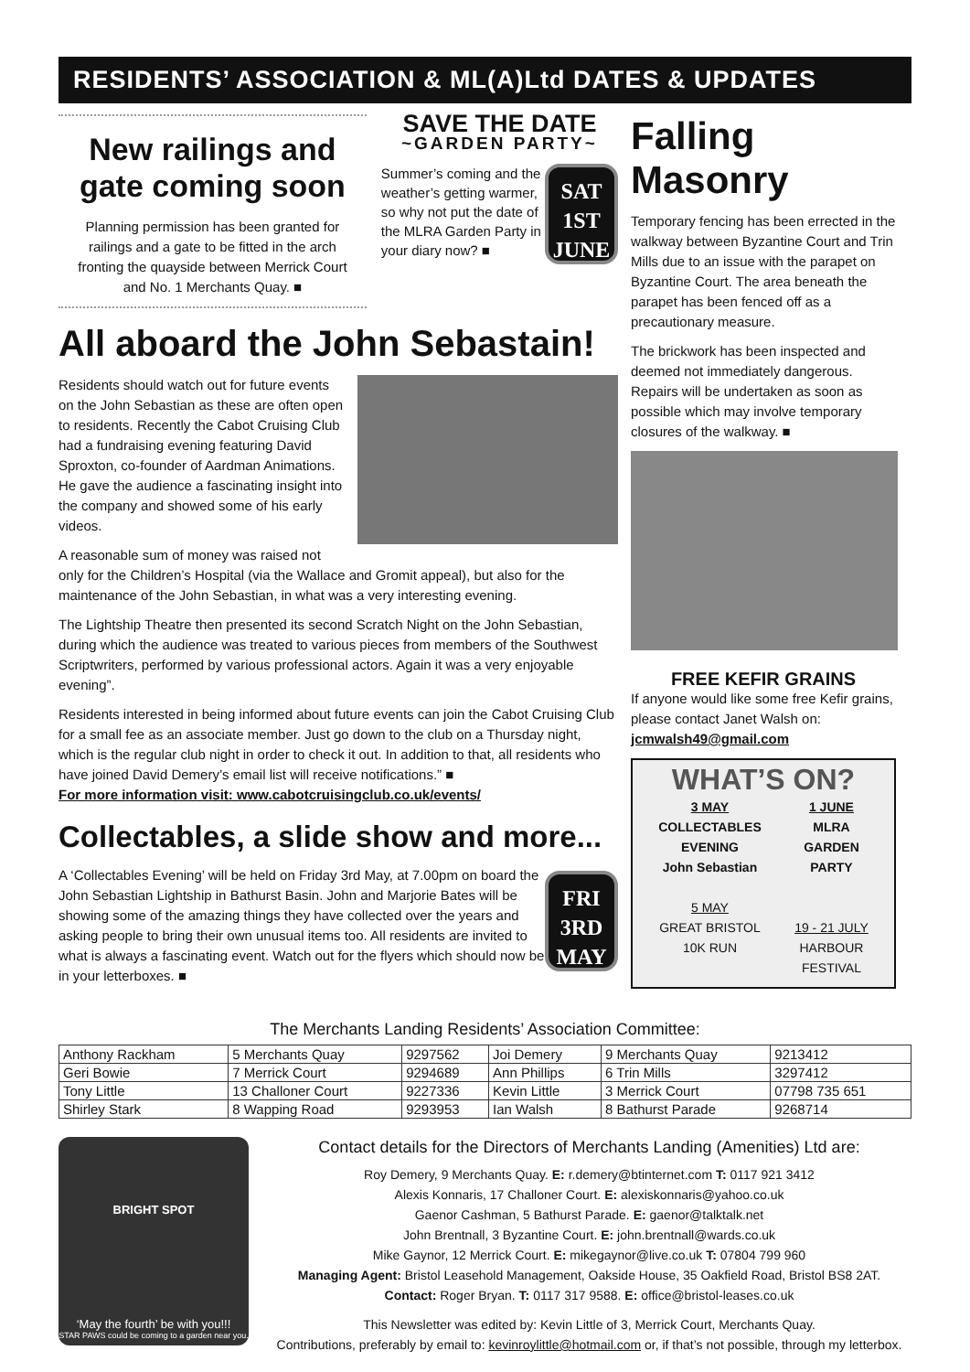RESIDENTS’ ASSOCIATION & ML(A)Ltd DATES & UPDATES
New railings and gate coming soon
Planning permission has been granted for railings and a gate to be fitted in the arch fronting the quayside between Merrick Court and No. 1 Merchants Quay. ■
SAVE THE DATE
~GARDEN PARTY~
SAT
1ST
JUNE
Summer’s coming and the weather’s getting warmer, so why not put the date of the MLRA Garden Party in your diary now? ■
All aboard the John Sebastain!
Residents should watch out for future events on the John Sebastian as these are often open to residents. Recently the Cabot Cruising Club had a fundraising evening featuring David Sproxton, co-founder of Aardman Animations. He gave the audience a fascinating insight into the company and showed some of his early videos.
A reasonable sum of money was raised not only for the Children’s Hospital (via the Wallace and Gromit appeal), but also for the maintenance of the John Sebastian, in what was a very interesting evening.
The Lightship Theatre then presented its second Scratch Night on the John Sebastian, during which the audience was treated to various pieces from members of the Southwest Scriptwriters, performed by various professional actors. Again it was a very enjoyable evening”.
Residents interested in being informed about future events can join the Cabot Cruising Club for a small fee as an associate member. Just go down to the club on a Thursday night, which is the regular club night in order to check it out. In addition to that, all residents who have joined David Demery’s email list will receive notifications.” ■
For more information visit: www.cabotcruisingclub.co.uk/events/
Collectables, a slide show and more...
FRI
3RD
MAY
A ‘Collectables Evening’ will be held on Friday 3rd May, at 7.00pm on board the John Sebastian Lightship in Bathurst Basin. John and Marjorie Bates will be showing some of the amazing things they have collected over the years and asking people to bring their own unusual items too. All residents are invited to what is always a fascinating event. Watch out for the flyers which should now be in your letterboxes. ■
Falling Masonry
Temporary fencing has been errected in the walkway between Byzantine Court and Trin Mills due to an issue with the parapet on Byzantine Court. The area beneath the parapet has been fenced off as a precautionary measure.
The brickwork has been inspected and deemed not immediately dangerous. Repairs will be undertaken as soon as possible which may involve temporary closures of the walkway. ■
FREE KEFIR GRAINS
If anyone would like some free Kefir grains, please contact Janet Walsh on: jcmwalsh49@gmail.com
WHAT’S ON?
3 MAY
COLLECTABLES
EVENING
John Sebastian
5 MAY
GREAT BRISTOL
10K RUN
1 JUNE
MLRA
GARDEN
PARTY
19 - 21 JULY
HARBOUR
FESTIVAL
The Merchants Landing Residents’ Association Committee:
| Anthony Rackham | 5 Merchants Quay | 9297562 | Joi Demery | 9 Merchants Quay | 9213412 |
| Geri Bowie | 7 Merrick Court | 9294689 | Ann Phillips | 6 Trin Mills | 3297412 |
| Tony Little | 13 Challoner Court | 9227336 | Kevin Little | 3 Merrick Court | 07798 735 651 |
| Shirley Stark | 8 Wapping Road | 9293953 | Ian Walsh | 8 Bathurst Parade | 9268714 |
BRIGHT SPOT
‘May the fourth’ be with you!!!
STAR PAWS could be coming to a garden near you.
Contact details for the Directors of Merchants Landing (Amenities) Ltd are:
Roy Demery, 9 Merchants Quay. E: r.demery@btinternet.com T: 0117 921 3412
Alexis Konnaris, 17 Challoner Court. E: alexiskonnaris@yahoo.co.uk
Gaenor Cashman, 5 Bathurst Parade. E: gaenor@talktalk.net
John Brentnall, 3 Byzantine Court. E: john.brentnall@wards.co.uk
Mike Gaynor, 12 Merrick Court. E: mikegaynor@live.co.uk T: 07804 799 960
Managing Agent: Bristol Leasehold Management, Oakside House, 35 Oakfield Road, Bristol BS8 2AT.
Contact: Roger Bryan. T: 0117 317 9588. E: office@bristol-leases.co.uk
This Newsletter was edited by: Kevin Little of 3, Merrick Court, Merchants Quay.
Contributions, preferably by email to: kevinroylittle@hotmail.com or, if that’s not possible, through my letterbox.